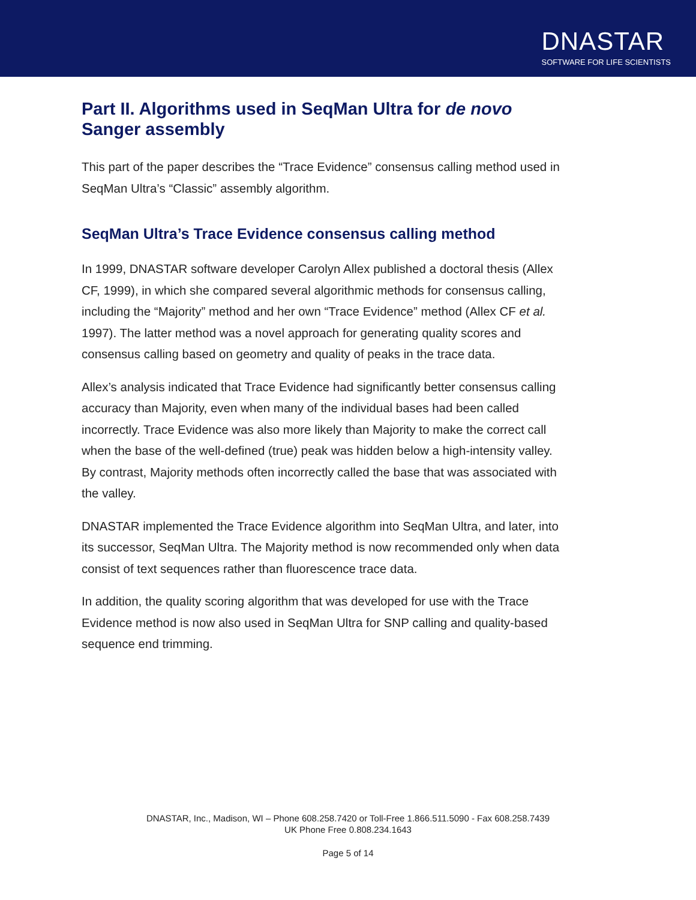DNASTAR
SOFTWARE FOR LIFE SCIENTISTS
Part II. Algorithms used in SeqMan Ultra for de novo Sanger assembly
This part of the paper describes the “Trace Evidence” consensus calling method used in SeqMan Ultra’s “Classic” assembly algorithm.
SeqMan Ultra’s Trace Evidence consensus calling method
In 1999, DNASTAR software developer Carolyn Allex published a doctoral thesis (Allex CF, 1999), in which she compared several algorithmic methods for consensus calling, including the “Majority” method and her own “Trace Evidence” method (Allex CF et al. 1997). The latter method was a novel approach for generating quality scores and consensus calling based on geometry and quality of peaks in the trace data.
Allex’s analysis indicated that Trace Evidence had significantly better consensus calling accuracy than Majority, even when many of the individual bases had been called incorrectly. Trace Evidence was also more likely than Majority to make the correct call when the base of the well-defined (true) peak was hidden below a high-intensity valley. By contrast, Majority methods often incorrectly called the base that was associated with the valley.
DNASTAR implemented the Trace Evidence algorithm into SeqMan Ultra, and later, into its successor, SeqMan Ultra. The Majority method is now recommended only when data consist of text sequences rather than fluorescence trace data.
In addition, the quality scoring algorithm that was developed for use with the Trace Evidence method is now also used in SeqMan Ultra for SNP calling and quality-based sequence end trimming.
DNASTAR, Inc., Madison, WI – Phone 608.258.7420 or Toll-Free 1.866.511.5090 - Fax 608.258.7439
UK Phone Free 0.808.234.1643
Page 5 of 14